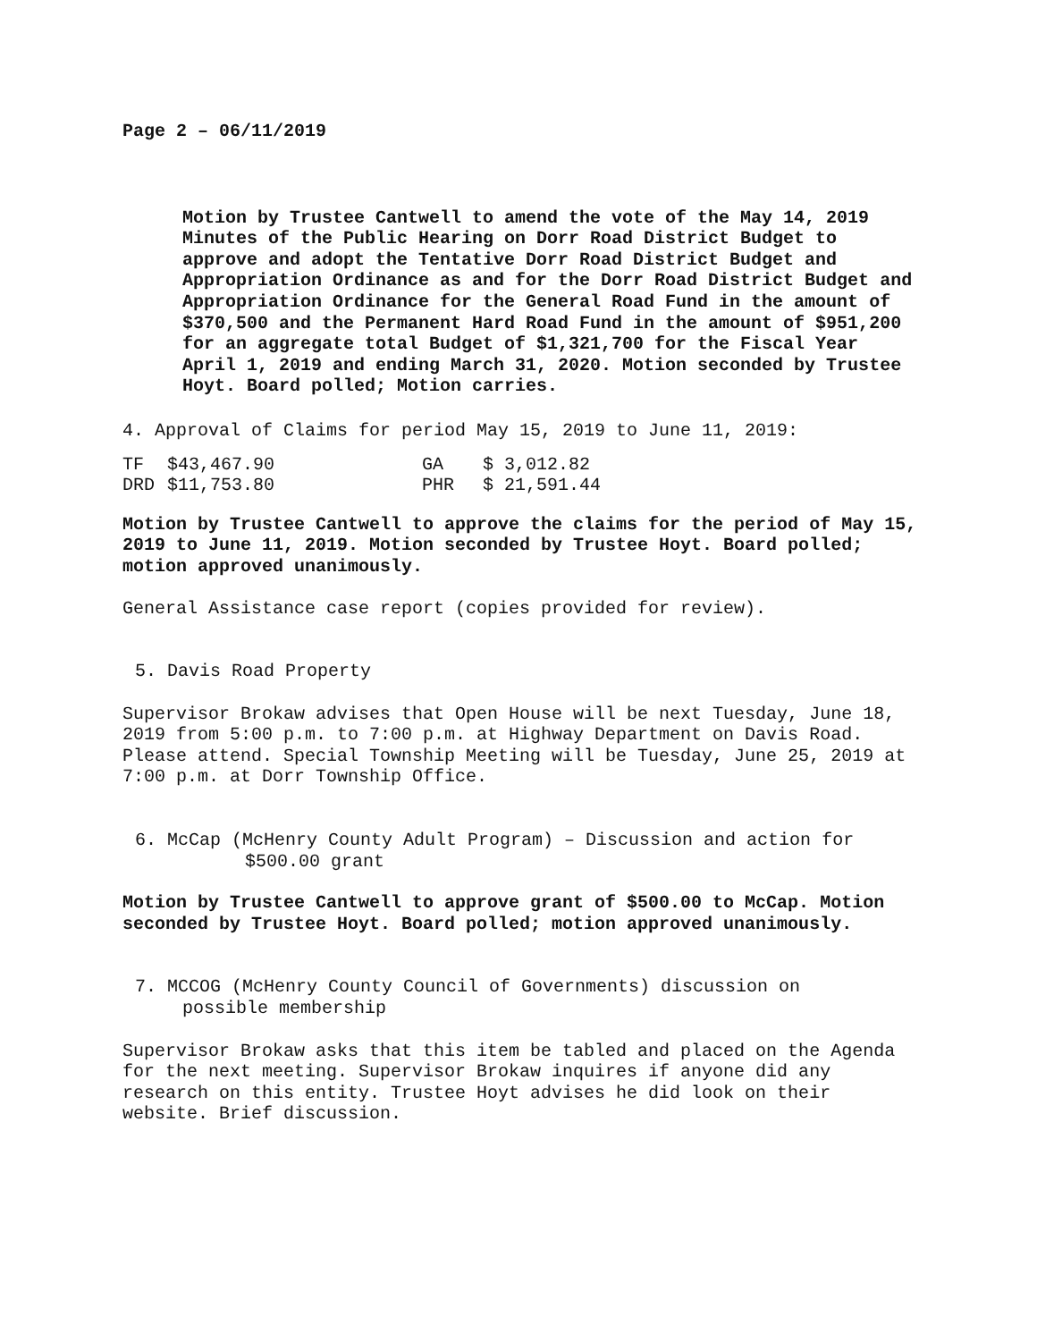Page 2 – 06/11/2019
Motion by Trustee Cantwell to amend the vote of the May 14, 2019 Minutes of the Public Hearing on Dorr Road District Budget to approve and adopt the Tentative Dorr Road District Budget and Appropriation Ordinance as and for the Dorr Road District Budget and Appropriation Ordinance for the General Road Fund in the amount of $370,500 and the Permanent Hard Road Fund in the amount of $951,200 for an aggregate total Budget of $1,321,700 for the Fiscal Year April 1, 2019 and ending March 31, 2020. Motion seconded by Trustee Hoyt. Board polled; Motion carries.
4. Approval of Claims for period May 15, 2019 to June 11, 2019:
| TF | $43,467.90 | GA | $ 3,012.82 |
| DRD | $11,753.80 | PHR | $ 21,591.44 |
Motion by Trustee Cantwell to approve the claims for the period of May 15, 2019 to June 11, 2019. Motion seconded by Trustee Hoyt. Board polled; motion approved unanimously.
General Assistance case report (copies provided for review).
5. Davis Road Property
Supervisor Brokaw advises that Open House will be next Tuesday, June 18, 2019 from 5:00 p.m. to 7:00 p.m. at Highway Department on Davis Road. Please attend. Special Township Meeting will be Tuesday, June 25, 2019 at 7:00 p.m. at Dorr Township Office.
6. McCap (McHenry County Adult Program) – Discussion and action for
$500.00 grant
Motion by Trustee Cantwell to approve grant of $500.00 to McCap. Motion seconded by Trustee Hoyt. Board polled; motion approved unanimously.
7. MCCOG (McHenry County Council of Governments) discussion on
possible membership
Supervisor Brokaw asks that this item be tabled and placed on the Agenda for the next meeting. Supervisor Brokaw inquires if anyone did any research on this entity. Trustee Hoyt advises he did look on their website. Brief discussion.